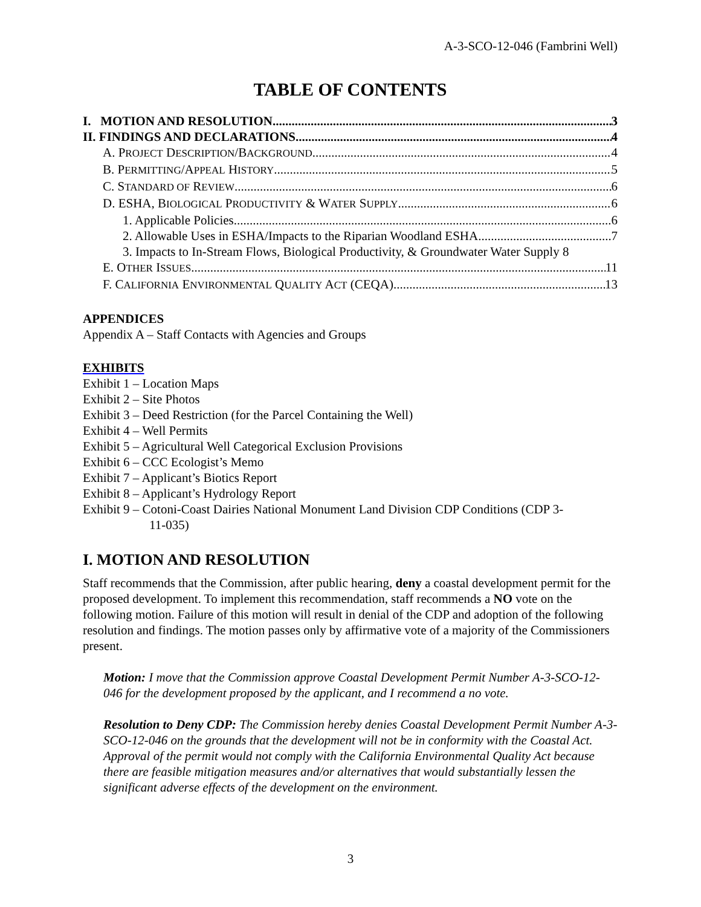A-3-SCO-12-046 (Fambrini Well)
TABLE OF CONTENTS
I. MOTION AND RESOLUTION 3
II. FINDINGS AND DECLARATIONS 4
A. PROJECT DESCRIPTION/BACKGROUND 4
B. PERMITTING/APPEAL HISTORY 5
C. STANDARD OF REVIEW 6
D. ESHA, BIOLOGICAL PRODUCTIVITY & WATER SUPPLY 6
1. Applicable Policies 6
2. Allowable Uses in ESHA/Impacts to the Riparian Woodland ESHA 7
3. Impacts to In-Stream Flows, Biological Productivity, & Groundwater Water Supply 8
E. OTHER ISSUES 11
F. CALIFORNIA ENVIRONMENTAL QUALITY ACT (CEQA) 13
APPENDICES
Appendix A – Staff Contacts with Agencies and Groups
EXHIBITS
Exhibit 1 – Location Maps
Exhibit 2 – Site Photos
Exhibit 3 – Deed Restriction (for the Parcel Containing the Well)
Exhibit 4 – Well Permits
Exhibit 5 – Agricultural Well Categorical Exclusion Provisions
Exhibit 6 – CCC Ecologist’s Memo
Exhibit 7 – Applicant’s Biotics Report
Exhibit 8 – Applicant’s Hydrology Report
Exhibit 9 – Cotoni-Coast Dairies National Monument Land Division CDP Conditions (CDP 3-
11-035)
I. MOTION AND RESOLUTION
Staff recommends that the Commission, after public hearing, deny a coastal development permit for the proposed development. To implement this recommendation, staff recommends a NO vote on the following motion. Failure of this motion will result in denial of the CDP and adoption of the following resolution and findings. The motion passes only by affirmative vote of a majority of the Commissioners present.
Motion: I move that the Commission approve Coastal Development Permit Number A-3-SCO-12-046 for the development proposed by the applicant, and I recommend a no vote.
Resolution to Deny CDP: The Commission hereby denies Coastal Development Permit Number A-3-SCO-12-046 on the grounds that the development will not be in conformity with the Coastal Act. Approval of the permit would not comply with the California Environmental Quality Act because there are feasible mitigation measures and/or alternatives that would substantially lessen the significant adverse effects of the development on the environment.
3